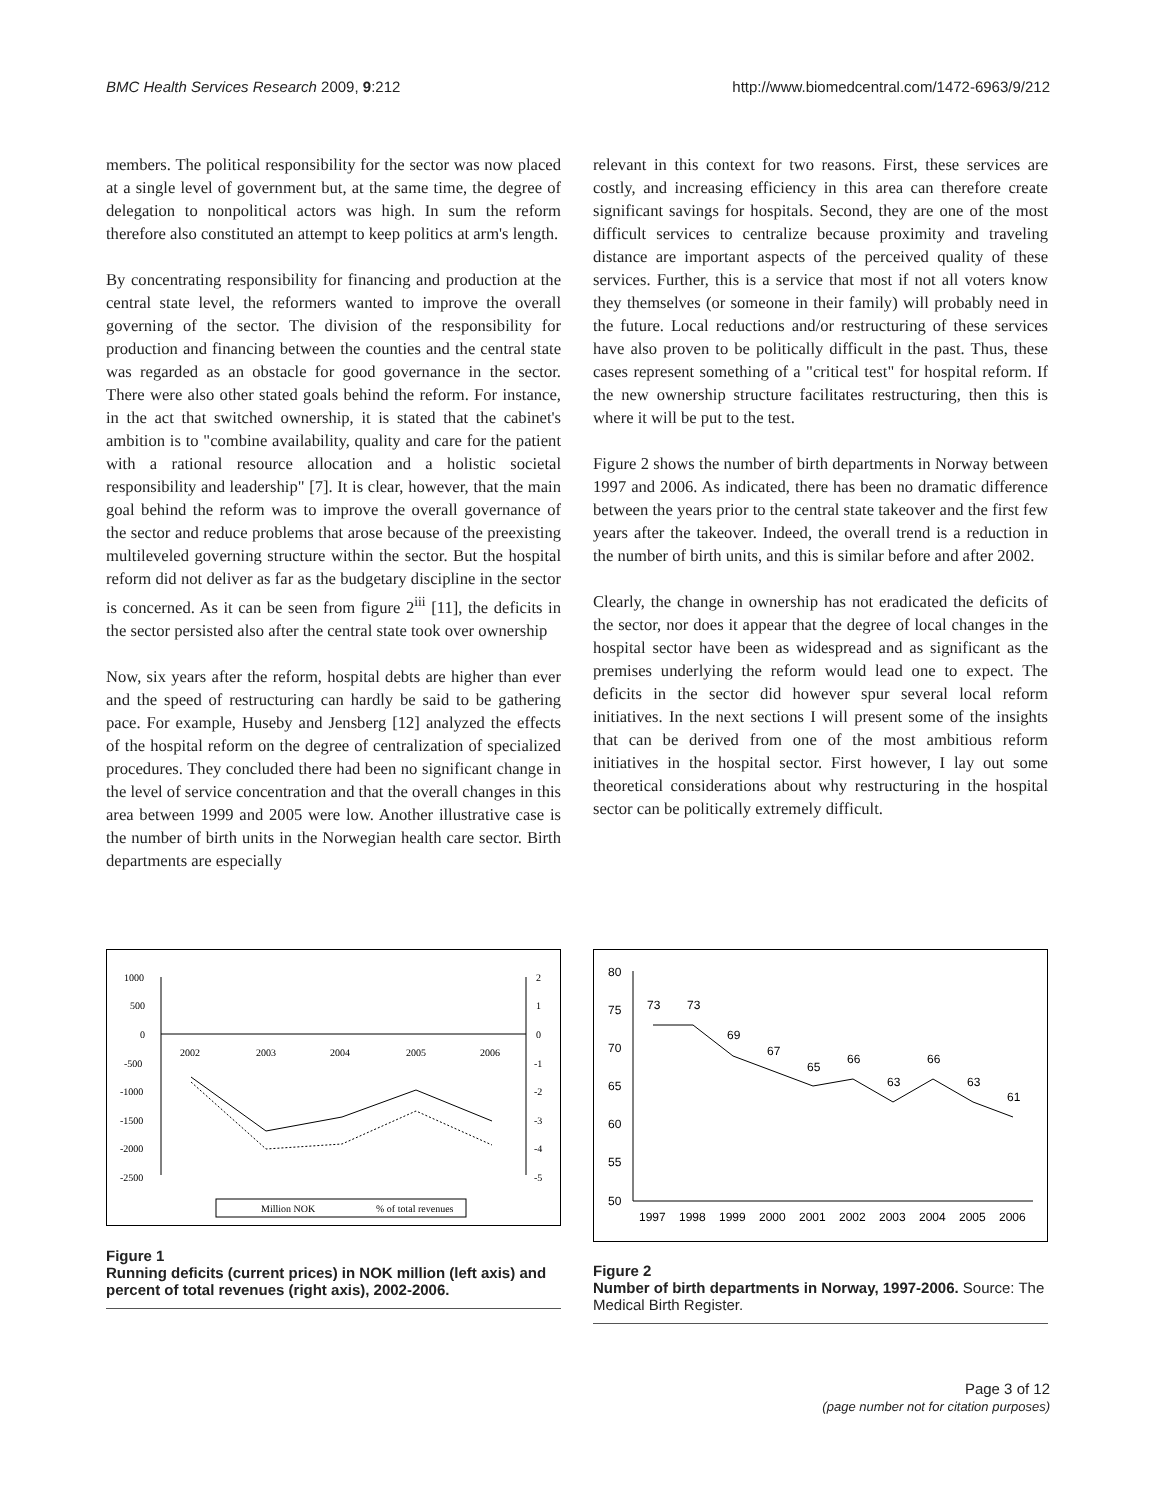BMC Health Services Research 2009, 9:212 http://www.biomedcentral.com/1472-6963/9/212
members. The political responsibility for the sector was now placed at a single level of government but, at the same time, the degree of delegation to nonpolitical actors was high. In sum the reform therefore also constituted an attempt to keep politics at arm's length.
By concentrating responsibility for financing and production at the central state level, the reformers wanted to improve the overall governing of the sector. The division of the responsibility for production and financing between the counties and the central state was regarded as an obstacle for good governance in the sector. There were also other stated goals behind the reform. For instance, in the act that switched ownership, it is stated that the cabinet's ambition is to "combine availability, quality and care for the patient with a rational resource allocation and a holistic societal responsibility and leadership" [7]. It is clear, however, that the main goal behind the reform was to improve the overall governance of the sector and reduce problems that arose because of the preexisting multileveled governing structure within the sector. But the hospital reform did not deliver as far as the budgetary discipline in the sector is concerned. As it can be seen from figure 2<sup>iii</sup> [11], the deficits in the sector persisted also after the central state took over ownership
Now, six years after the reform, hospital debts are higher than ever and the speed of restructuring can hardly be said to be gathering pace. For example, Huseby and Jensberg [12] analyzed the effects of the hospital reform on the degree of centralization of specialized procedures. They concluded there had been no significant change in the level of service concentration and that the overall changes in this area between 1999 and 2005 were low. Another illustrative case is the number of birth units in the Norwegian health care sector. Birth departments are especially
relevant in this context for two reasons. First, these services are costly, and increasing efficiency in this area can therefore create significant savings for hospitals. Second, they are one of the most difficult services to centralize because proximity and traveling distance are important aspects of the perceived quality of these services. Further, this is a service that most if not all voters know they themselves (or someone in their family) will probably need in the future. Local reductions and/or restructuring of these services have also proven to be politically difficult in the past. Thus, these cases represent something of a "critical test" for hospital reform. If the new ownership structure facilitates restructuring, then this is where it will be put to the test.
Figure 2 shows the number of birth departments in Norway between 1997 and 2006. As indicated, there has been no dramatic difference between the years prior to the central state takeover and the first few years after the takeover. Indeed, the overall trend is a reduction in the number of birth units, and this is similar before and after 2002.
Clearly, the change in ownership has not eradicated the deficits of the sector, nor does it appear that the degree of local changes in the hospital sector have been as widespread and as significant as the premises underlying the reform would lead one to expect. The deficits in the sector did however spur several local reform initiatives. In the next sections I will present some of the insights that can be derived from one of the most ambitious reform initiatives in the hospital sector. First however, I lay out some theoretical considerations about why restructuring in the hospital sector can be politically extremely difficult.
1000
500
0
-500
-1000
-1500
-2000
-2500
2
1
0
-1
-2
-3
-4
-5
2002
2003
2004
2005
2006
Million NOK
% of total revenues
Figure 1
Running deficits (current prices) in NOK million (left axis) and percent of total revenues (right axis), 2002-2006.
80
75
70
65
60
55
50
73
73
69
67
65
66
63
66
63
61
1997
1998
1999
2000
2001
2002
2003
2004
2005
2006
Figure 2
Number of birth departments in Norway, 1997-2006. Source: The Medical Birth Register.
Page 3 of 12
(page number not for citation purposes)